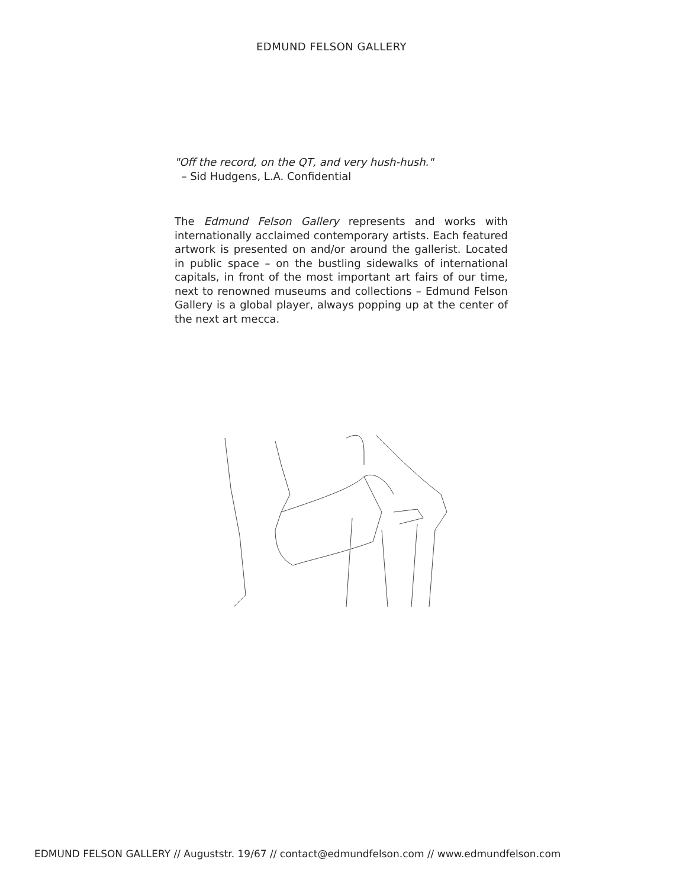EDMUND FELSON GALLERY
"Off the record, on the QT, and very hush-hush."
– Sid Hudgens, L.A. Confidential
The Edmund Felson Gallery represents and works with internationally acclaimed contemporary artists. Each featured artwork is presented on and/or around the gallerist. Located in public space – on the bustling sidewalks of international capitals, in front of the most important art fairs of our time, next to renowned museums and collections – Edmund Felson Gallery is a global player, always popping up at the center of the next art mecca.
EDMUND FELSON GALLERY // Auguststr. 19/67 // contact@edmundfelson.com // www.edmundfelson.com